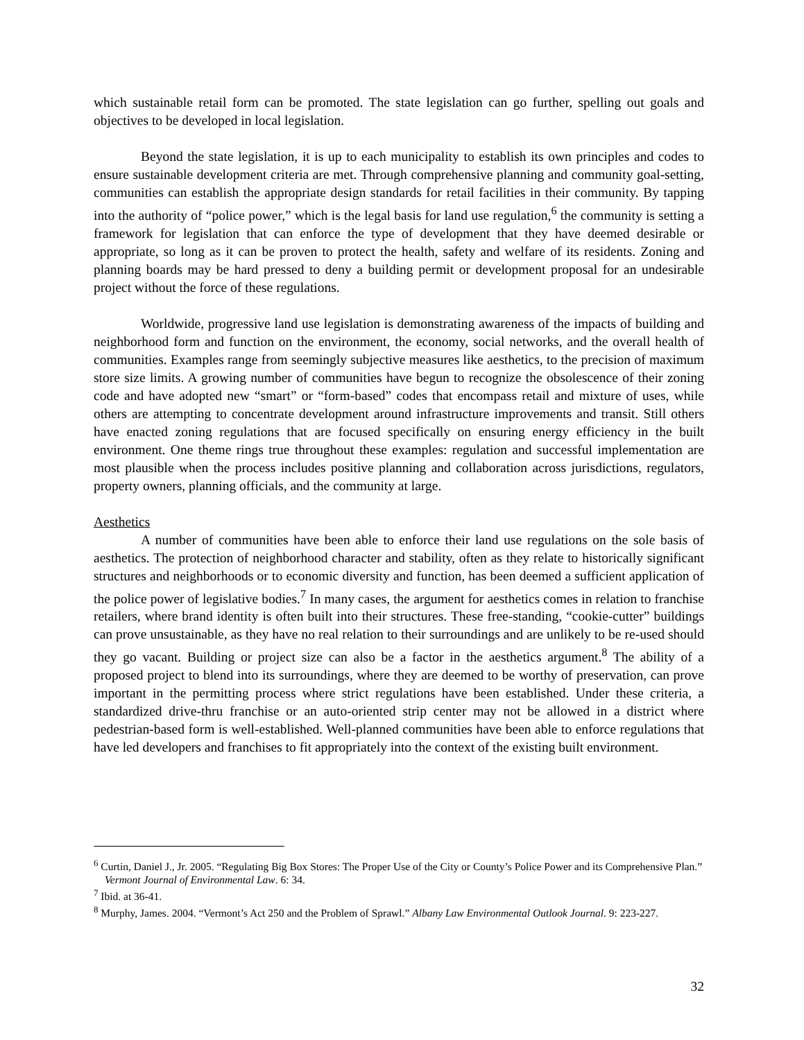which sustainable retail form can be promoted. The state legislation can go further, spelling out goals and objectives to be developed in local legislation.
Beyond the state legislation, it is up to each municipality to establish its own principles and codes to ensure sustainable development criteria are met. Through comprehensive planning and community goal-setting, communities can establish the appropriate design standards for retail facilities in their community. By tapping into the authority of “police power,” which is the legal basis for land use regulation,<sup>6</sup> the community is setting a framework for legislation that can enforce the type of development that they have deemed desirable or appropriate, so long as it can be proven to protect the health, safety and welfare of its residents. Zoning and planning boards may be hard pressed to deny a building permit or development proposal for an undesirable project without the force of these regulations.
Worldwide, progressive land use legislation is demonstrating awareness of the impacts of building and neighborhood form and function on the environment, the economy, social networks, and the overall health of communities. Examples range from seemingly subjective measures like aesthetics, to the precision of maximum store size limits. A growing number of communities have begun to recognize the obsolescence of their zoning code and have adopted new “smart” or “form-based” codes that encompass retail and mixture of uses, while others are attempting to concentrate development around infrastructure improvements and transit. Still others have enacted zoning regulations that are focused specifically on ensuring energy efficiency in the built environment. One theme rings true throughout these examples: regulation and successful implementation are most plausible when the process includes positive planning and collaboration across jurisdictions, regulators, property owners, planning officials, and the community at large.
Aesthetics
A number of communities have been able to enforce their land use regulations on the sole basis of aesthetics. The protection of neighborhood character and stability, often as they relate to historically significant structures and neighborhoods or to economic diversity and function, has been deemed a sufficient application of the police power of legislative bodies.<sup>7</sup> In many cases, the argument for aesthetics comes in relation to franchise retailers, where brand identity is often built into their structures. These free-standing, “cookie-cutter” buildings can prove unsustainable, as they have no real relation to their surroundings and are unlikely to be re-used should they go vacant. Building or project size can also be a factor in the aesthetics argument.<sup>8</sup> The ability of a proposed project to blend into its surroundings, where they are deemed to be worthy of preservation, can prove important in the permitting process where strict regulations have been established. Under these criteria, a standardized drive-thru franchise or an auto-oriented strip center may not be allowed in a district where pedestrian-based form is well-established. Well-planned communities have been able to enforce regulations that have led developers and franchises to fit appropriately into the context of the existing built environment.
<sup>6</sup> Curtin, Daniel J., Jr. 2005. “Regulating Big Box Stores: The Proper Use of the City or County’s Police Power and its Comprehensive Plan.” Vermont Journal of Environmental Law. 6: 34.
<sup>7</sup> Ibid. at 36-41.
<sup>8</sup> Murphy, James. 2004. “Vermont’s Act 250 and the Problem of Sprawl.” Albany Law Environmental Outlook Journal. 9: 223-227.
32